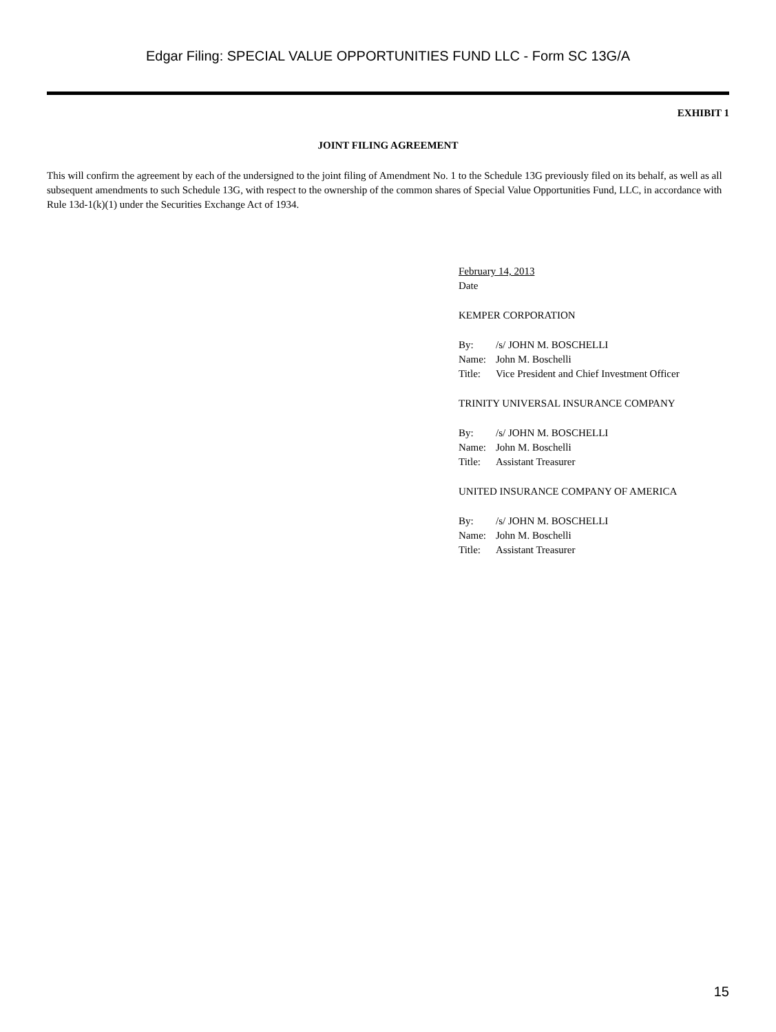Edgar Filing: SPECIAL VALUE OPPORTUNITIES FUND LLC - Form SC 13G/A
EXHIBIT 1
JOINT FILING AGREEMENT
This will confirm the agreement by each of the undersigned to the joint filing of Amendment No. 1 to the Schedule 13G previously filed on its behalf, as well as all subsequent amendments to such Schedule 13G, with respect to the ownership of the common shares of Special Value Opportunities Fund, LLC, in accordance with Rule 13d-1(k)(1) under the Securities Exchange Act of 1934.
February 14, 2013
Date
KEMPER CORPORATION
| By: | /s/ JOHN M. BOSCHELLI |
| Name: | John M. Boschelli |
| Title: | Vice President and Chief Investment Officer |
TRINITY UNIVERSAL INSURANCE COMPANY
| By: | /s/ JOHN M. BOSCHELLI |
| Name: | John M. Boschelli |
| Title: | Assistant Treasurer |
UNITED INSURANCE COMPANY OF AMERICA
| By: | /s/ JOHN M. BOSCHELLI |
| Name: | John M. Boschelli |
| Title: | Assistant Treasurer |
15